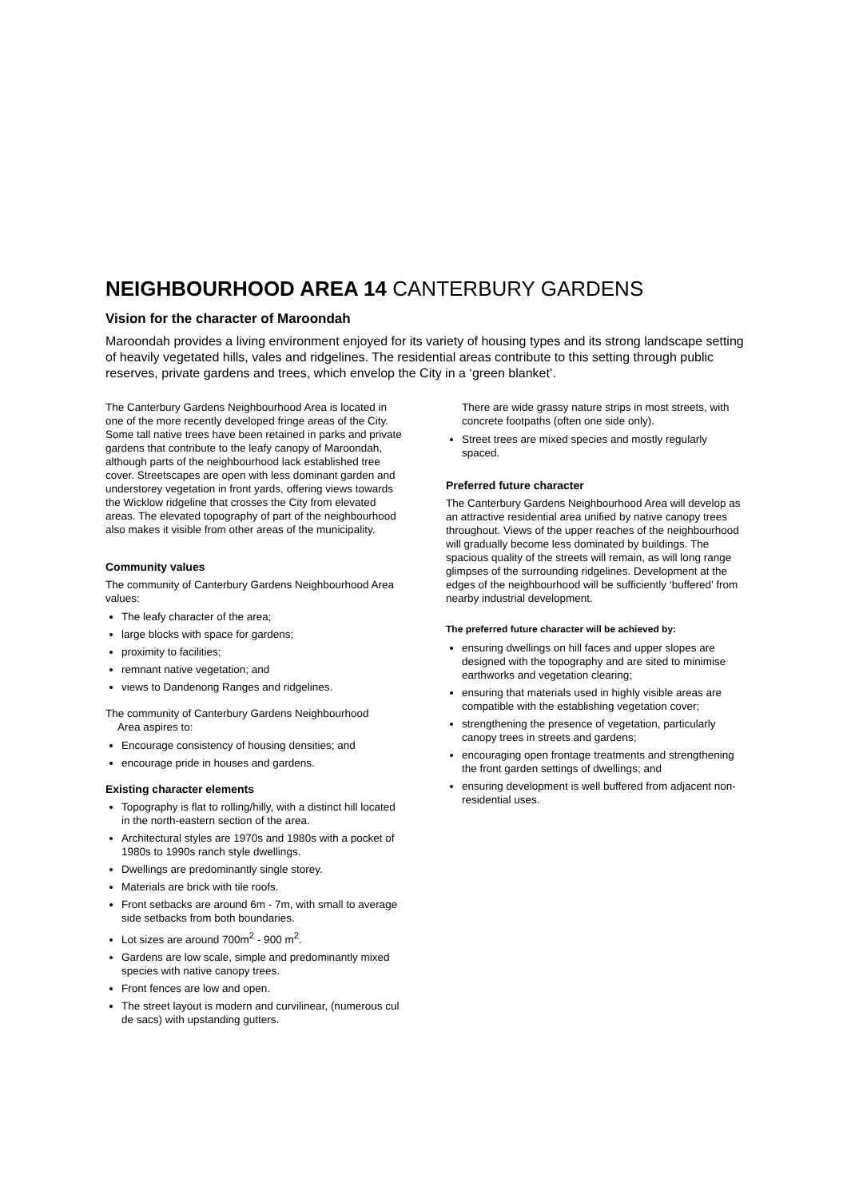NEIGHBOURHOOD AREA 14 CANTERBURY GARDENS
Vision for the character of Maroondah
Maroondah provides a living environment enjoyed for its variety of housing types and its strong landscape setting of heavily vegetated hills, vales and ridgelines. The residential areas contribute to this setting through public reserves, private gardens and trees, which envelop the City in a ‘green blanket’.
The Canterbury Gardens Neighbourhood Area is located in one of the more recently developed fringe areas of the City. Some tall native trees have been retained in parks and private gardens that contribute to the leafy canopy of Maroondah, although parts of the neighbourhood lack established tree cover. Streetscapes are open with less dominant garden and understorey vegetation in front yards, offering views towards the Wicklow ridgeline that crosses the City from elevated areas. The elevated topography of part of the neighbourhood also makes it visible from other areas of the municipality.
Community values
The community of Canterbury Gardens Neighbourhood Area values:
The leafy character of the area;
large blocks with space for gardens;
proximity to facilities;
remnant native vegetation; and
views to Dandenong Ranges and ridgelines.
The community of Canterbury Gardens Neighbourhood
Area aspires to:
Encourage consistency of housing densities; and
encourage pride in houses and gardens.
Existing character elements
Topography is flat to rolling/hilly, with a distinct hill located in the north-eastern section of the area.
Architectural styles are 1970s and 1980s with a pocket of 1980s to 1990s ranch style dwellings.
Dwellings are predominantly single storey.
Materials are brick with tile roofs.
Front setbacks are around 6m - 7m, with small to average side setbacks from both boundaries.
Lot sizes are around 700m<sup>2</sup> - 900 m<sup>2</sup>.
Gardens are low scale, simple and predominantly mixed species with native canopy trees.
Front fences are low and open.
The street layout is modern and curvilinear, (numerous cul de sacs) with upstanding gutters.
There are wide grassy nature strips in most streets, with concrete footpaths (often one side only).
Street trees are mixed species and mostly regularly spaced.
Preferred future character
The Canterbury Gardens Neighbourhood Area will develop as an attractive residential area unified by native canopy trees throughout. Views of the upper reaches of the neighbourhood will gradually become less dominated by buildings. The spacious quality of the streets will remain, as will long range glimpses of the surrounding ridgelines. Development at the edges of the neighbourhood will be sufficiently ‘buffered’ from nearby industrial development.
The preferred future character will be achieved by:
ensuring dwellings on hill faces and upper slopes are designed with the topography and are sited to minimise earthworks and vegetation clearing;
ensuring that materials used in highly visible areas are compatible with the establishing vegetation cover;
strengthening the presence of vegetation, particularly canopy trees in streets and gardens;
encouraging open frontage treatments and strengthening the front garden settings of dwellings; and
ensuring development is well buffered from adjacent non-residential uses.